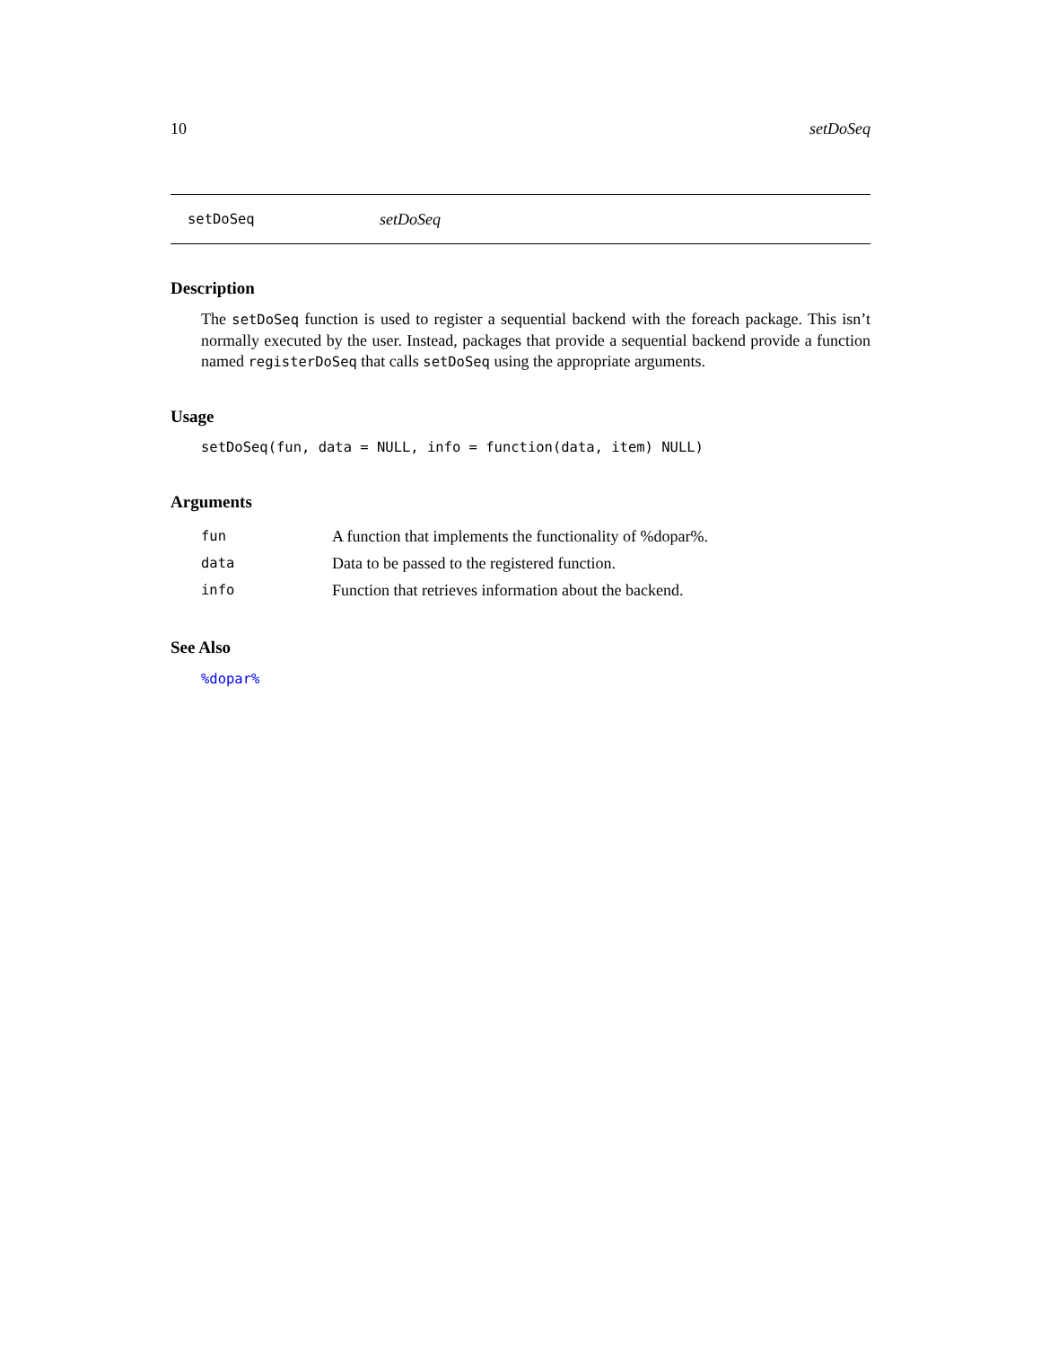10 setDoSeq
setDoSeq setDoSeq
Description
The setDoSeq function is used to register a sequential backend with the foreach package. This isn’t normally executed by the user. Instead, packages that provide a sequential backend provide a function named registerDoSeq that calls setDoSeq using the appropriate arguments.
Usage
setDoSeq(fun, data = NULL, info = function(data, item) NULL)
Arguments
| fun | A function that implements the functionality of %dopar%. |
| data | Data to be passed to the registered function. |
| info | Function that retrieves information about the backend. |
See Also
%dopar%